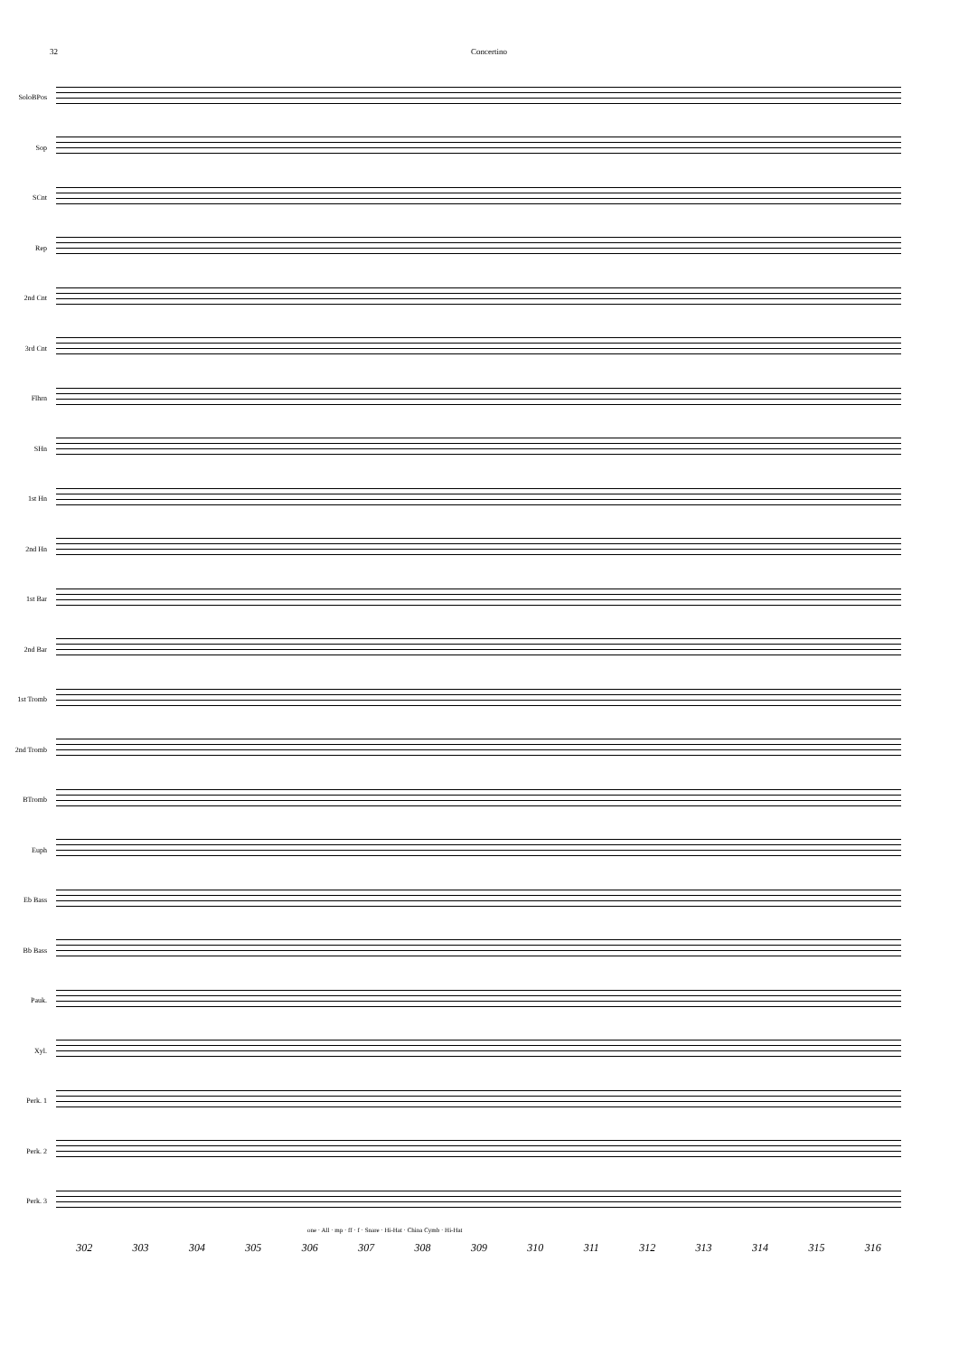32 Concertino
SoloBPos
Sop
SCnt
Rep
2nd Cnt
3rd Cnt
Flhrn
SHn
1st Hn
2nd Hn
1st Bar
2nd Bar
1st Tromb
2nd Tromb
BTromb
Euph
Eb Bass
Bb Bass
Pauk.
Xyl.
Perk. 1
Perk. 2
Perk. 3
one · All · mp · ff · f · Snare · Hi-Hat · China Cymb · Hi-Hat
302 303 304 305 306 307 308 309 310 311 312 313 314 315 316